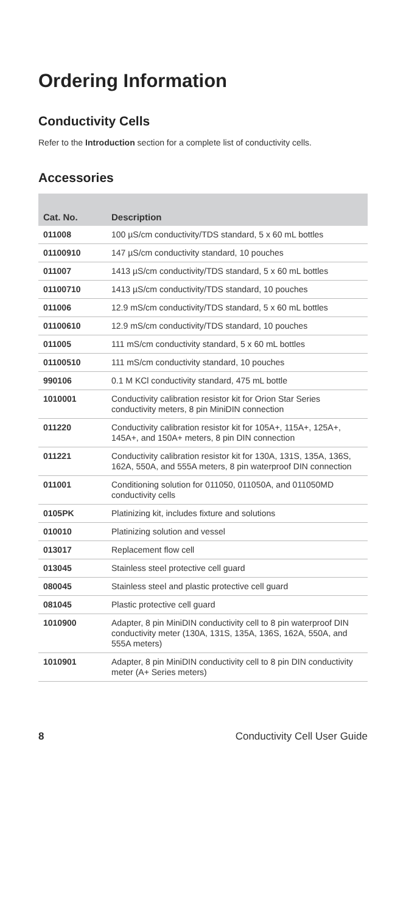Ordering Information
Conductivity Cells
Refer to the Introduction section for a complete list of conductivity cells.
Accessories
| Cat. No. | Description |
| --- | --- |
| 011008 | 100 µS/cm conductivity/TDS standard, 5 x 60 mL bottles |
| 01100910 | 147 µS/cm conductivity standard, 10 pouches |
| 011007 | 1413 µS/cm conductivity/TDS standard, 5 x 60 mL bottles |
| 01100710 | 1413 µS/cm conductivity/TDS standard, 10 pouches |
| 011006 | 12.9 mS/cm conductivity/TDS standard, 5 x 60 mL bottles |
| 01100610 | 12.9 mS/cm conductivity/TDS standard, 10 pouches |
| 011005 | 111 mS/cm conductivity standard, 5 x 60 mL bottles |
| 01100510 | 111 mS/cm conductivity standard, 10 pouches |
| 990106 | 0.1 M KCl conductivity standard, 475 mL bottle |
| 1010001 | Conductivity calibration resistor kit for Orion Star Series conductivity meters, 8 pin MiniDIN connection |
| 011220 | Conductivity calibration resistor kit for 105A+, 115A+, 125A+, 145A+, and 150A+ meters, 8 pin DIN connection |
| 011221 | Conductivity calibration resistor kit for 130A, 131S, 135A, 136S, 162A, 550A, and 555A meters, 8 pin waterproof DIN connection |
| 011001 | Conditioning solution for 011050, 011050A, and 011050MD conductivity cells |
| 0105PK | Platinizing kit, includes fixture and solutions |
| 010010 | Platinizing solution and vessel |
| 013017 | Replacement flow cell |
| 013045 | Stainless steel protective cell guard |
| 080045 | Stainless steel and plastic protective cell guard |
| 081045 | Plastic protective cell guard |
| 1010900 | Adapter, 8 pin MiniDIN conductivity cell to 8 pin waterproof DIN conductivity meter (130A, 131S, 135A, 136S, 162A, 550A, and 555A meters) |
| 1010901 | Adapter, 8 pin MiniDIN conductivity cell to 8 pin DIN conductivity meter (A+ Series meters) |
8 Conductivity Cell User Guide